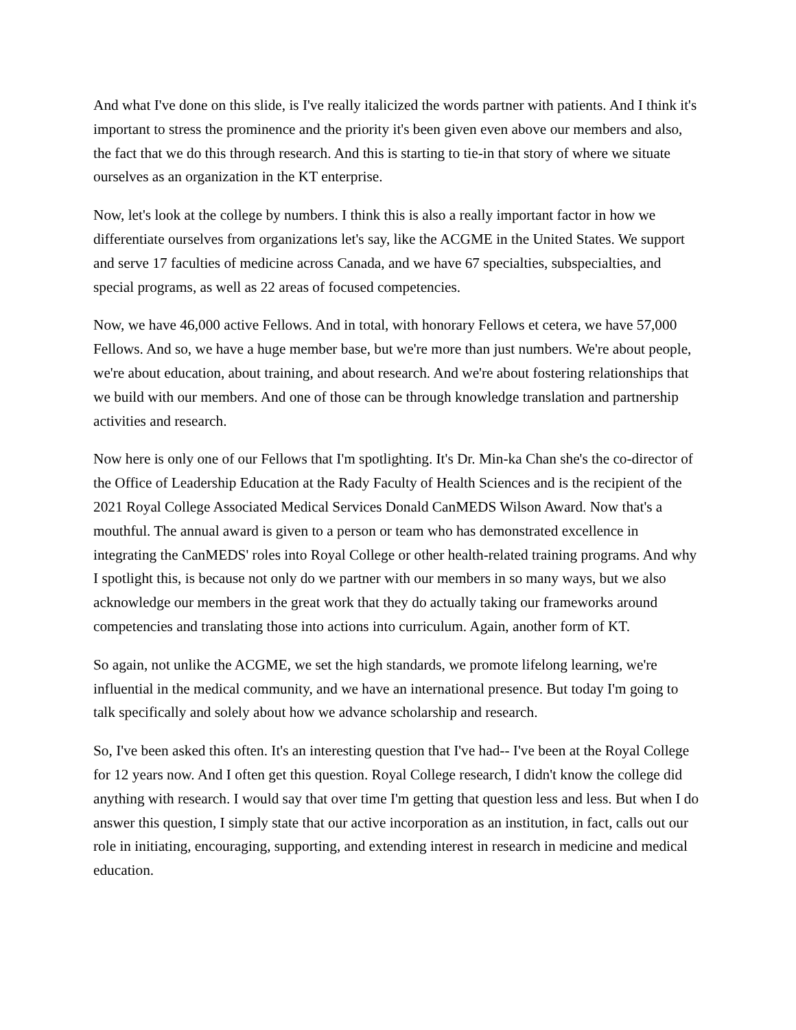And what I've done on this slide, is I've really italicized the words partner with patients. And I think it's important to stress the prominence and the priority it's been given even above our members and also, the fact that we do this through research. And this is starting to tie-in that story of where we situate ourselves as an organization in the KT enterprise.
Now, let's look at the college by numbers. I think this is also a really important factor in how we differentiate ourselves from organizations let's say, like the ACGME in the United States. We support and serve 17 faculties of medicine across Canada, and we have 67 specialties, subspecialties, and special programs, as well as 22 areas of focused competencies.
Now, we have 46,000 active Fellows. And in total, with honorary Fellows et cetera, we have 57,000 Fellows. And so, we have a huge member base, but we're more than just numbers. We're about people, we're about education, about training, and about research. And we're about fostering relationships that we build with our members. And one of those can be through knowledge translation and partnership activities and research.
Now here is only one of our Fellows that I'm spotlighting. It's Dr. Min-ka Chan she's the co-director of the Office of Leadership Education at the Rady Faculty of Health Sciences and is the recipient of the 2021 Royal College Associated Medical Services Donald CanMEDS Wilson Award. Now that's a mouthful. The annual award is given to a person or team who has demonstrated excellence in integrating the CanMEDS' roles into Royal College or other health-related training programs. And why I spotlight this, is because not only do we partner with our members in so many ways, but we also acknowledge our members in the great work that they do actually taking our frameworks around competencies and translating those into actions into curriculum. Again, another form of KT.
So again, not unlike the ACGME, we set the high standards, we promote lifelong learning, we're influential in the medical community, and we have an international presence. But today I'm going to talk specifically and solely about how we advance scholarship and research.
So, I've been asked this often. It's an interesting question that I've had-- I've been at the Royal College for 12 years now. And I often get this question. Royal College research, I didn't know the college did anything with research. I would say that over time I'm getting that question less and less. But when I do answer this question, I simply state that our active incorporation as an institution, in fact, calls out our role in initiating, encouraging, supporting, and extending interest in research in medicine and medical education.